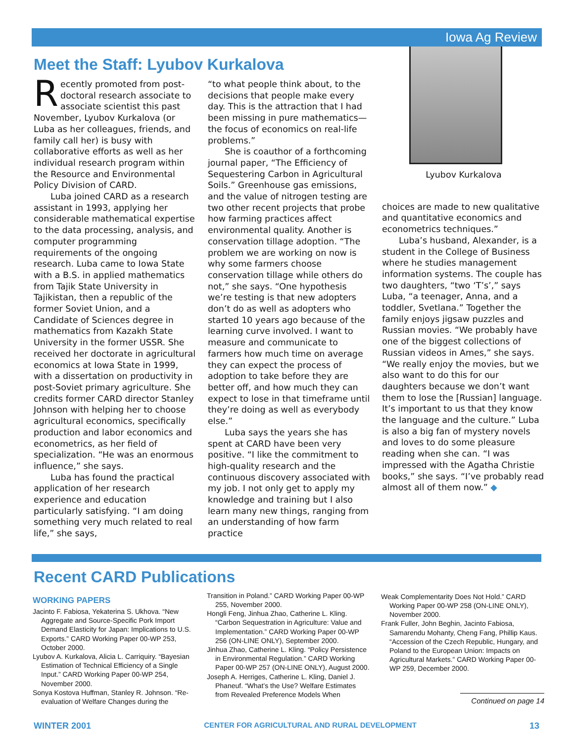Iowa Ag Review
Meet the Staff: Lyubov Kurkalova
Recently promoted from post-doctoral research associate to associate scientist this past November, Lyubov Kurkalova (or Luba as her colleagues, friends, and family call her) is busy with collaborative efforts as well as her individual research program within the Resource and Environmental Policy Division of CARD.
Luba joined CARD as a research assistant in 1993, applying her considerable mathematical expertise to the data processing, analysis, and computer programming requirements of the ongoing research. Luba came to Iowa State with a B.S. in applied mathematics from Tajik State University in Tajikistan, then a republic of the former Soviet Union, and a Candidate of Sciences degree in mathematics from Kazakh State University in the former USSR. She received her doctorate in agricultural economics at Iowa State in 1999, with a dissertation on productivity in post-Soviet primary agriculture. She credits former CARD director Stanley Johnson with helping her to choose agricultural economics, specifically production and labor economics and econometrics, as her field of specialization. “He was an enormous influence,” she says.
Luba has found the practical application of her research experience and education particularly satisfying. “I am doing something very much related to real life,” she says,
“to what people think about, to the decisions that people make every day. This is the attraction that I had been missing in pure mathematics—the focus of economics on real-life problems.”
She is coauthor of a forthcoming journal paper, “The Efficiency of Sequestering Carbon in Agricultural Soils.” Greenhouse gas emissions, and the value of nitrogen testing are two other recent projects that probe how farming practices affect environmental quality. Another is conservation tillage adoption. “The problem we are working on now is why some farmers choose conservation tillage while others do not,” she says. “One hypothesis we’re testing is that new adopters don’t do as well as adopters who started 10 years ago because of the learning curve involved. I want to measure and communicate to farmers how much time on average they can expect the process of adoption to take before they are better off, and how much they can expect to lose in that timeframe until they’re doing as well as everybody else.”
Luba says the years she has spent at CARD have been very positive. “I like the commitment to high-quality research and the continuous discovery associated with my job. I not only get to apply my knowledge and training but I also learn many new things, ranging from an understanding of how farm practice
Lyubov Kurkalova
choices are made to new qualitative and quantitative economics and econometrics techniques.”
Luba’s husband, Alexander, is a student in the College of Business where he studies management information systems. The couple has two daughters, “two ‘T’s’,” says Luba, “a teenager, Anna, and a toddler, Svetlana.” Together the family enjoys jigsaw puzzles and Russian movies. “We probably have one of the biggest collections of Russian videos in Ames,” she says. “We really enjoy the movies, but we also want to do this for our daughters because we don’t want them to lose the [Russian] language. It’s important to us that they know the language and the culture.” Luba is also a big fan of mystery novels and loves to do some pleasure reading when she can. “I was impressed with the Agatha Christie books,” she says. “I’ve probably read almost all of them now.” ◆
Recent CARD Publications
WORKING PAPERS
Jacinto F. Fabiosa, Yekaterina S. Ukhova. “New Aggregate and Source-Specific Pork Import Demand Elasticity for Japan: Implications to U.S. Exports.” CARD Working Paper 00-WP 253, October 2000.
Lyubov A. Kurkalova, Alicia L. Carriquiry. “Bayesian Estimation of Technical Efficiency of a Single Input.” CARD Working Paper 00-WP 254, November 2000.
Sonya Kostova Huffman, Stanley R. Johnson. “Re-evaluation of Welfare Changes during the
Transition in Poland.” CARD Working Paper 00-WP 255, November 2000.
Hongli Feng, Jinhua Zhao, Catherine L. Kling. “Carbon Sequestration in Agriculture: Value and Implementation.” CARD Working Paper 00-WP 256 (ON-LINE ONLY), September 2000.
Jinhua Zhao, Catherine L. Kling. “Policy Persistence in Environmental Regulation.” CARD Working Paper 00-WP 257 (ON-LINE ONLY), August 2000.
Joseph A. Herriges, Catherine L. Kling, Daniel J. Phaneuf. “What’s the Use? Welfare Estimates from Revealed Preference Models When
Weak Complementarity Does Not Hold.” CARD Working Paper 00-WP 258 (ON-LINE ONLY), November 2000.
Frank Fuller, John Beghin, Jacinto Fabiosa, Samarendu Mohanty, Cheng Fang, Phillip Kaus. “Accession of the Czech Republic, Hungary, and Poland to the European Union: Impacts on Agricultural Markets.” CARD Working Paper 00-WP 259, December 2000.
Continued on page 14
WINTER 2001 CENTER FOR AGRICULTURAL AND RURAL DEVELOPMENT 13